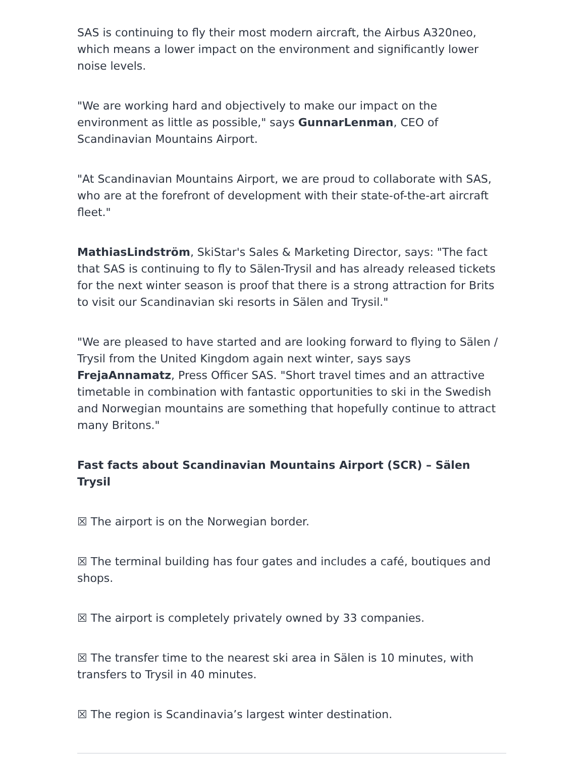SAS is continuing to fly their most modern aircraft, the Airbus A320neo, which means a lower impact on the environment and significantly lower noise levels.
"We are working hard and objectively to make our impact on the environment as little as possible," says GunnarLenman, CEO of Scandinavian Mountains Airport.
"At Scandinavian Mountains Airport, we are proud to collaborate with SAS, who are at the forefront of development with their state-of-the-art aircraft fleet."
MathiasLindström, SkiStar's Sales & Marketing Director, says: "The fact that SAS is continuing to fly to Sälen-Trysil and has already released tickets for the next winter season is proof that there is a strong attraction for Brits to visit our Scandinavian ski resorts in Sälen and Trysil."
"We are pleased to have started and are looking forward to flying to Sälen / Trysil from the United Kingdom again next winter, says says FrejaAnnamatz, Press Officer SAS. "Short travel times and an attractive timetable in combination with fantastic opportunities to ski in the Swedish and Norwegian mountains are something that hopefully continue to attract many Britons."
Fast facts about Scandinavian Mountains Airport (SCR) – Sälen Trysil
☒ The airport is on the Norwegian border.
☒ The terminal building has four gates and includes a café, boutiques and shops.
☒ The airport is completely privately owned by 33 companies.
☒ The transfer time to the nearest ski area in Sälen is 10 minutes, with transfers to Trysil in 40 minutes.
☒ The region is Scandinavia’s largest winter destination.